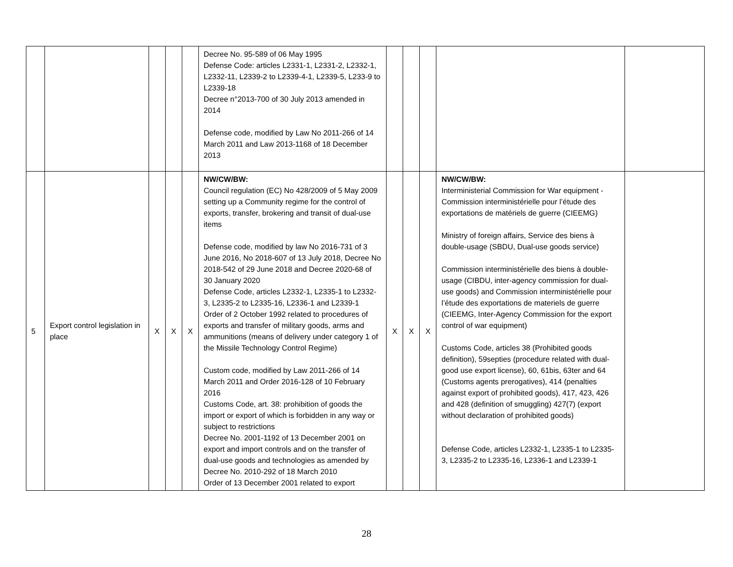| | | | | | Decree No. 95-589 of 06 May 1995 Defense Code: articles L2331-1, L2331-2, L2332-1, L2332-11, L2339-2 to L2339-4-1, L2339-5, L233-9 to L2339-18 Decree n°2013-700 of 30 July 2013 amended in 2014 Defense code, modified by Law No 2011-266 of 14 March 2011 and Law 2013-1168 of 18 December 2013 | | | | | |
| 5 | Export control legislation in place | X | X | X | NW/CW/BW: Council regulation (EC) No 428/2009 of 5 May 2009 setting up a Community regime for the control of exports, transfer, brokering and transit of dual-use items Defense code, modified by law No 2016-731 of 3 June 2016, No 2018-607 of 13 July 2018, Decree No 2018-542 of 29 June 2018 and Decree 2020-68 of 30 January 2020 Defense Code, articles L2332-1, L2335-1 to L2332-3, L2335-2 to L2335-16, L2336-1 and L2339-1 Order of 2 October 1992 related to procedures of exports and transfer of military goods, arms and ammunitions (means of delivery under category 1 of the Missile Technology Control Regime) Custom code, modified by Law 2011-266 of 14 March 2011 and Order 2016-128 of 10 February 2016 Customs Code, art. 38: prohibition of goods the import or export of which is forbidden in any way or subject to restrictions Decree No. 2001-1192 of 13 December 2001 on export and import controls and on the transfer of dual-use goods and technologies as amended by Decree No. 2010-292 of 18 March 2010 Order of 13 December 2001 related to export | X | X | X | NW/CW/BW: Interministerial Commission for War equipment - Commission interministérielle pour l’étude des exportations de matériels de guerre (CIEEMG) Ministry of foreign affairs, Service des biens à double-usage (SBDU, Dual-use goods service) Commission interministérielle des biens à double-usage (CIBDU, inter-agency commission for dual-use goods) and Commission interministérielle pour l’étude des exportations de materiels de guerre (CIEEMG, Inter-Agency Commission for the export control of war equipment) Customs Code, articles 38 (Prohibited goods definition), 59septies (procedure related with dual-good use export license), 60, 61bis, 63ter and 64 (Customs agents prerogatives), 414 (penalties against export of prohibited goods), 417, 423, 426 and 428 (definition of smuggling) 427(7) (export without declaration of prohibited goods) Defense Code, articles L2332-1, L2335-1 to L2335-3, L2335-2 to L2335-16, L2336-1 and L2339-1 | |
28